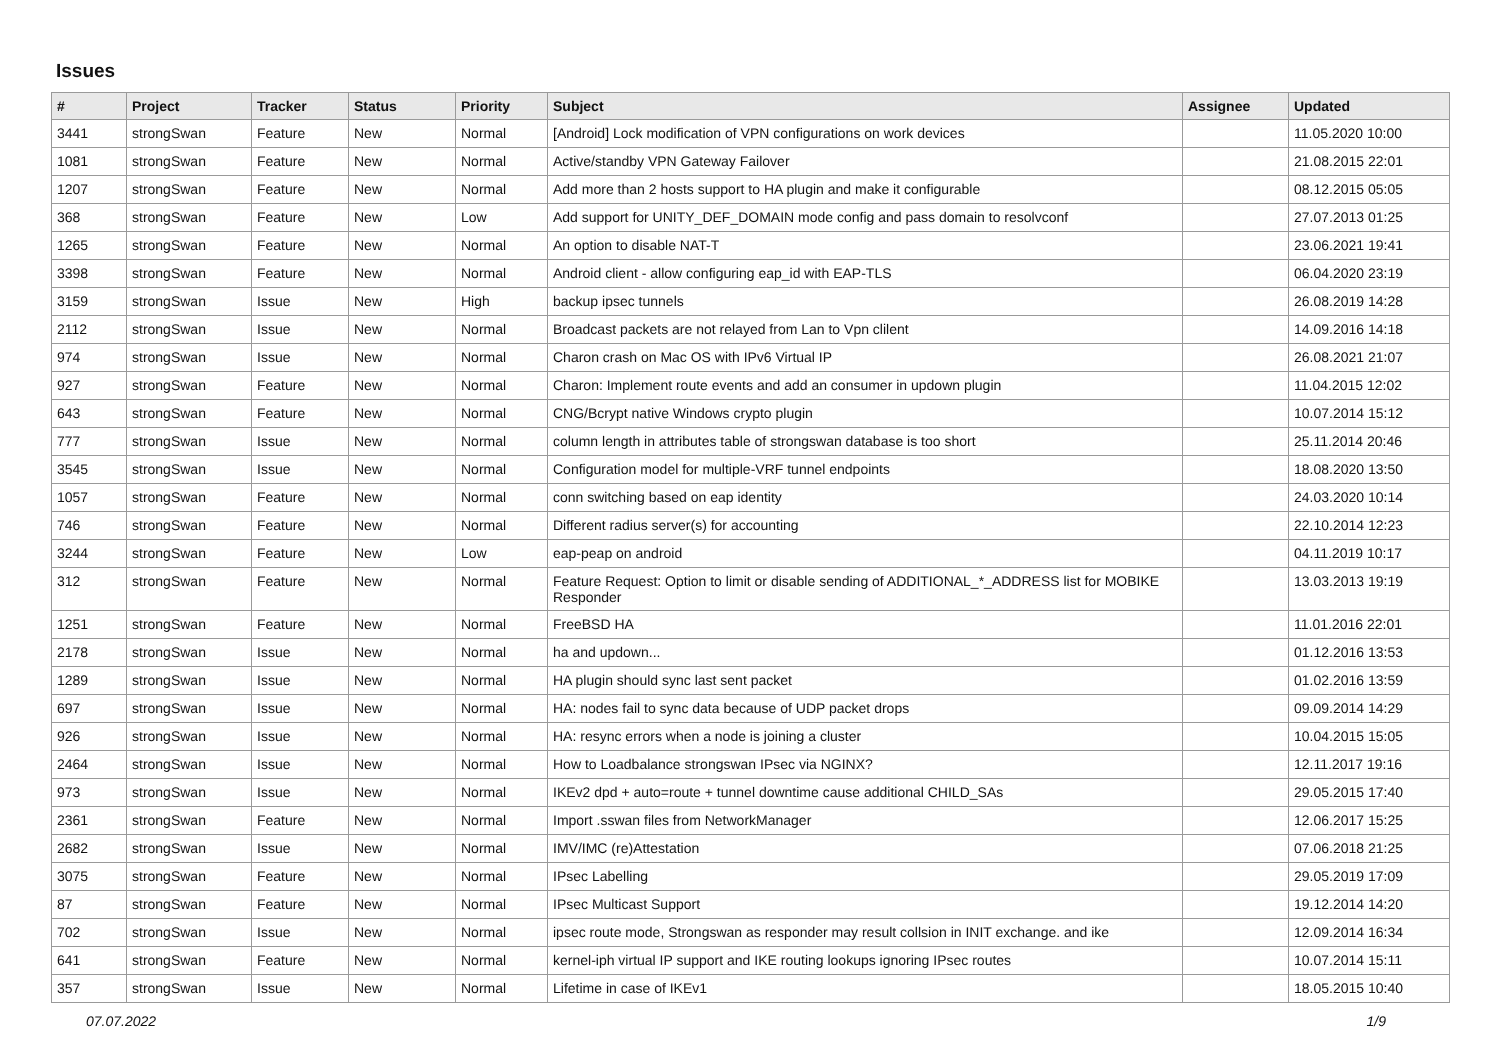Issues
| # | Project | Tracker | Status | Priority | Subject | Assignee | Updated |
| --- | --- | --- | --- | --- | --- | --- | --- |
| 3441 | strongSwan | Feature | New | Normal | [Android] Lock modification of VPN configurations on work devices | | 11.05.2020 10:00 |
| 1081 | strongSwan | Feature | New | Normal | Active/standby VPN Gateway Failover | | 21.08.2015 22:01 |
| 1207 | strongSwan | Feature | New | Normal | Add more than 2 hosts support to HA plugin and make it configurable | | 08.12.2015 05:05 |
| 368 | strongSwan | Feature | New | Low | Add support for UNITY_DEF_DOMAIN mode config and pass domain to resolvconf | | 27.07.2013 01:25 |
| 1265 | strongSwan | Feature | New | Normal | An option to disable NAT-T | | 23.06.2021 19:41 |
| 3398 | strongSwan | Feature | New | Normal | Android client - allow configuring eap_id with EAP-TLS | | 06.04.2020 23:19 |
| 3159 | strongSwan | Issue | New | High | backup ipsec tunnels | | 26.08.2019 14:28 |
| 2112 | strongSwan | Issue | New | Normal | Broadcast packets are not relayed from Lan to Vpn clilent | | 14.09.2016 14:18 |
| 974 | strongSwan | Issue | New | Normal | Charon crash on Mac OS with IPv6 Virtual IP | | 26.08.2021 21:07 |
| 927 | strongSwan | Feature | New | Normal | Charon: Implement route events and add an consumer in updown plugin | | 11.04.2015 12:02 |
| 643 | strongSwan | Feature | New | Normal | CNG/Bcrypt native Windows crypto plugin | | 10.07.2014 15:12 |
| 777 | strongSwan | Issue | New | Normal | column length in attributes table of strongswan database is too short | | 25.11.2014 20:46 |
| 3545 | strongSwan | Issue | New | Normal | Configuration model for multiple-VRF tunnel endpoints | | 18.08.2020 13:50 |
| 1057 | strongSwan | Feature | New | Normal | conn switching based on eap identity | | 24.03.2020 10:14 |
| 746 | strongSwan | Feature | New | Normal | Different radius server(s) for accounting | | 22.10.2014 12:23 |
| 3244 | strongSwan | Feature | New | Low | eap-peap on android | | 04.11.2019 10:17 |
| 312 | strongSwan | Feature | New | Normal | Feature Request: Option to limit or disable sending of ADDITIONAL_*_ADDRESS list for MOBIKE Responder | | 13.03.2013 19:19 |
| 1251 | strongSwan | Feature | New | Normal | FreeBSD HA | | 11.01.2016 22:01 |
| 2178 | strongSwan | Issue | New | Normal | ha and updown... | | 01.12.2016 13:53 |
| 1289 | strongSwan | Issue | New | Normal | HA plugin should sync last sent packet | | 01.02.2016 13:59 |
| 697 | strongSwan | Issue | New | Normal | HA: nodes fail to sync data because of UDP packet drops | | 09.09.2014 14:29 |
| 926 | strongSwan | Issue | New | Normal | HA: resync errors when a node is joining a cluster | | 10.04.2015 15:05 |
| 2464 | strongSwan | Issue | New | Normal | How to Loadbalance strongswan IPsec via NGINX? | | 12.11.2017 19:16 |
| 973 | strongSwan | Issue | New | Normal | IKEv2 dpd + auto=route + tunnel downtime cause additional CHILD_SAs | | 29.05.2015 17:40 |
| 2361 | strongSwan | Feature | New | Normal | Import .sswan files from NetworkManager | | 12.06.2017 15:25 |
| 2682 | strongSwan | Issue | New | Normal | IMV/IMC (re)Attestation | | 07.06.2018 21:25 |
| 3075 | strongSwan | Feature | New | Normal | IPsec Labelling | | 29.05.2019 17:09 |
| 87 | strongSwan | Feature | New | Normal | IPsec Multicast Support | | 19.12.2014 14:20 |
| 702 | strongSwan | Issue | New | Normal | ipsec route mode, Strongswan as responder may result collsion in INIT exchange. and ike | | 12.09.2014 16:34 |
| 641 | strongSwan | Feature | New | Normal | kernel-iph virtual IP support and IKE routing lookups ignoring IPsec routes | | 10.07.2014 15:11 |
| 357 | strongSwan | Issue | New | Normal | Lifetime in case of IKEv1 | | 18.05.2015 10:40 |
07.07.2022 1/9